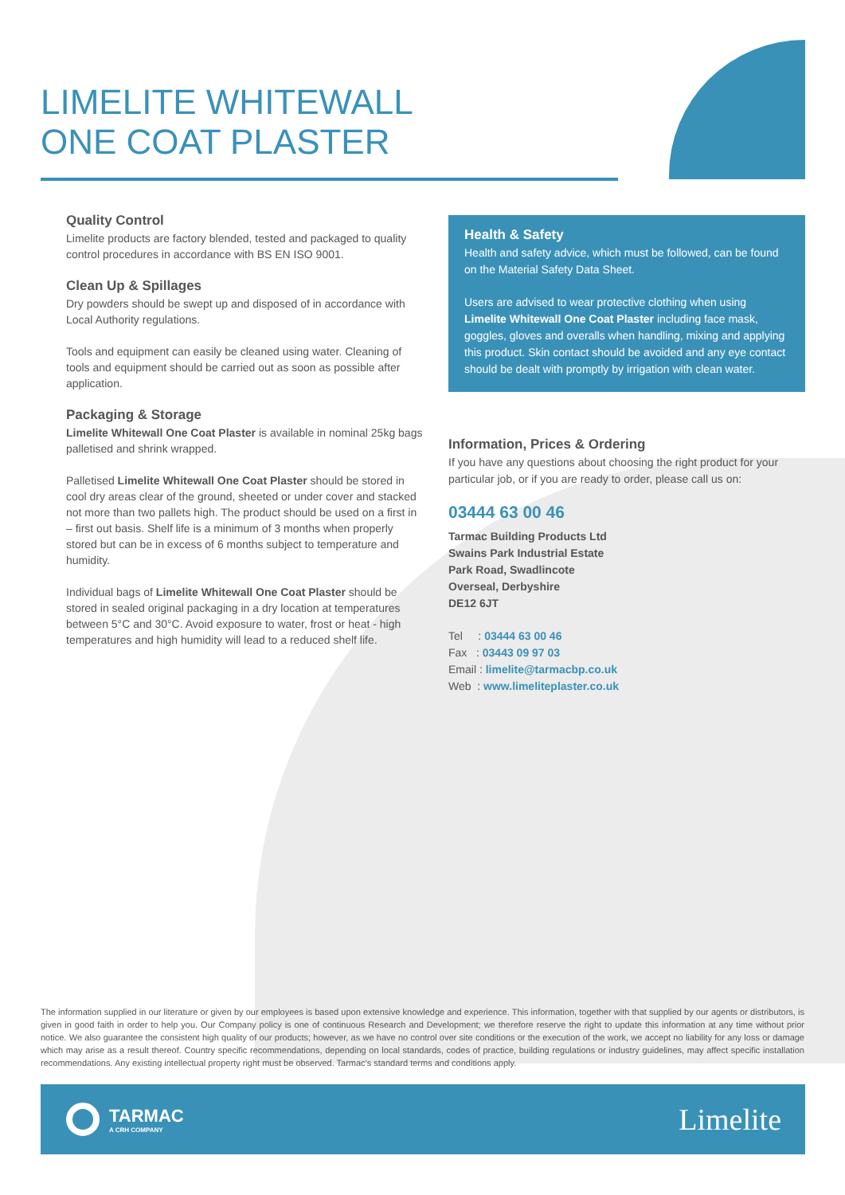LIMELITE WHITEWALL
ONE COAT PLASTER
Quality Control
Limelite products are factory blended, tested and packaged to quality control procedures in accordance with BS EN ISO 9001.
Clean Up & Spillages
Dry powders should be swept up and disposed of in accordance with Local Authority regulations.
Tools and equipment can easily be cleaned using water. Cleaning of tools and equipment should be carried out as soon as possible after application.
Packaging & Storage
Limelite Whitewall One Coat Plaster is available in nominal 25kg bags palletised and shrink wrapped.
Palletised Limelite Whitewall One Coat Plaster should be stored in cool dry areas clear of the ground, sheeted or under cover and stacked not more than two pallets high. The product should be used on a first in – first out basis. Shelf life is a minimum of 3 months when properly stored but can be in excess of 6 months subject to temperature and humidity.
Individual bags of Limelite Whitewall One Coat Plaster should be stored in sealed original packaging in a dry location at temperatures between 5°C and 30°C. Avoid exposure to water, frost or heat - high temperatures and high humidity will lead to a reduced shelf life.
Health & Safety
Health and safety advice, which must be followed, can be found on the Material Safety Data Sheet.
Users are advised to wear protective clothing when using Limelite Whitewall One Coat Plaster including face mask, goggles, gloves and overalls when handling, mixing and applying this product. Skin contact should be avoided and any eye contact should be dealt with promptly by irrigation with clean water.
Information, Prices & Ordering
If you have any questions about choosing the right product for your particular job, or if you are ready to order, please call us on:
03444 63 00 46
Tarmac Building Products Ltd
Swains Park Industrial Estate
Park Road, Swadlincote
Overseal, Derbyshire
DE12 6JT
Tel : 03444 63 00 46
Fax : 03443 09 97 03
Email : limelite@tarmacbp.co.uk
Web : www.limeliteplaster.co.uk
The information supplied in our literature or given by our employees is based upon extensive knowledge and experience. This information, together with that supplied by our agents or distributors, is given in good faith in order to help you. Our Company policy is one of continuous Research and Development; we therefore reserve the right to update this information at any time without prior notice. We also guarantee the consistent high quality of our products; however, as we have no control over site conditions or the execution of the work, we accept no liability for any loss or damage which may arise as a result thereof. Country specific recommendations, depending on local standards, codes of practice, building regulations or industry guidelines, may affect specific installation recommendations. Any existing intellectual property right must be observed. Tarmac's standard terms and conditions apply.
TARMAC
A CRH COMPANY
Limelite